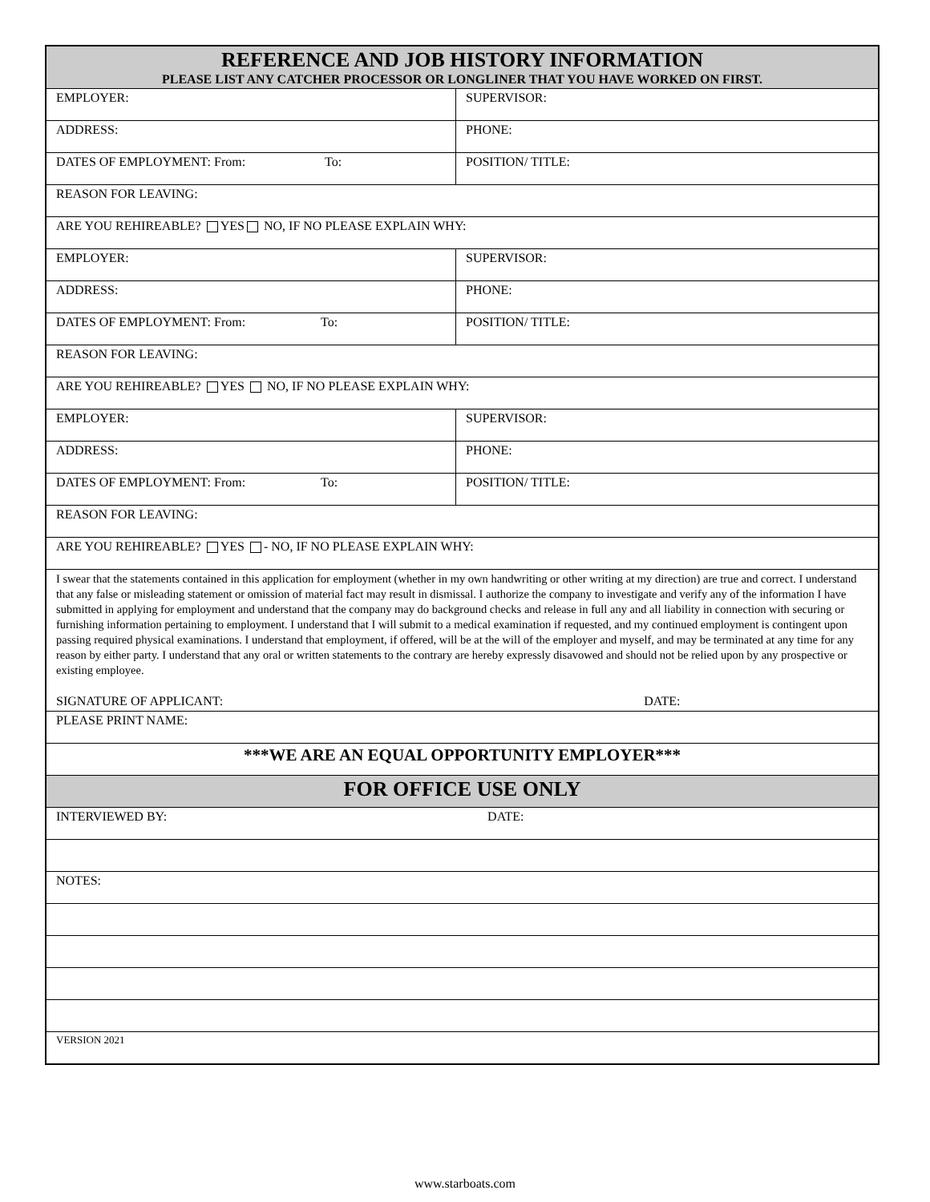| REFERENCE AND JOB HISTORY INFORMATION PLEASE LIST ANY CATCHER PROCESSOR OR LONGLINER THAT YOU HAVE WORKED ON FIRST. | |
| EMPLOYER: | SUPERVISOR: |
| ADDRESS: | PHONE: |
| DATES OF EMPLOYMENT: From: To: | POSITION/ TITLE: |
| REASON FOR LEAVING: | |
| ARE YOU REHIREABLE? YES NO, IF NO PLEASE EXPLAIN WHY: | |
| EMPLOYER: | SUPERVISOR: |
| ADDRESS: | PHONE: |
| DATES OF EMPLOYMENT: From: To: | POSITION/ TITLE: |
| REASON FOR LEAVING: | |
| ARE YOU REHIREABLE? YES NO, IF NO PLEASE EXPLAIN WHY: | |
| EMPLOYER: | SUPERVISOR: |
| ADDRESS: | PHONE: |
| DATES OF EMPLOYMENT: From: To: | POSITION/ TITLE: |
| REASON FOR LEAVING: | |
| ARE YOU REHIREABLE? YES - NO, IF NO PLEASE EXPLAIN WHY: | |
| I swear that the statements contained in this application for employment (whether in my own handwriting or other writing at my direction) are true and correct. I understand that any false or misleading statement or omission of material fact may result in dismissal. I authorize the company to investigate and verify any of the information I have submitted in applying for employment and understand that the company may do background checks and release in full any and all liability in connection with securing or furnishing information pertaining to employment. I understand that I will submit to a medical examination if requested, and my continued employment is contingent upon passing required physical examinations. I understand that employment, if offered, will be at the will of the employer and myself, and may be terminated at any time for any reason by either party. I understand that any oral or written statements to the contrary are hereby expressly disavowed and should not be relied upon by any prospective or existing employee. SIGNATURE OF APPLICANT: DATE: | |
| PLEASE PRINT NAME: | |
| ***WE ARE AN EQUAL OPPORTUNITY EMPLOYER*** | |
| FOR OFFICE USE ONLY | |
| INTERVIEWED BY: DATE: | |
| NOTES: | |
| VERSION 2021 | |
www.starboats.com